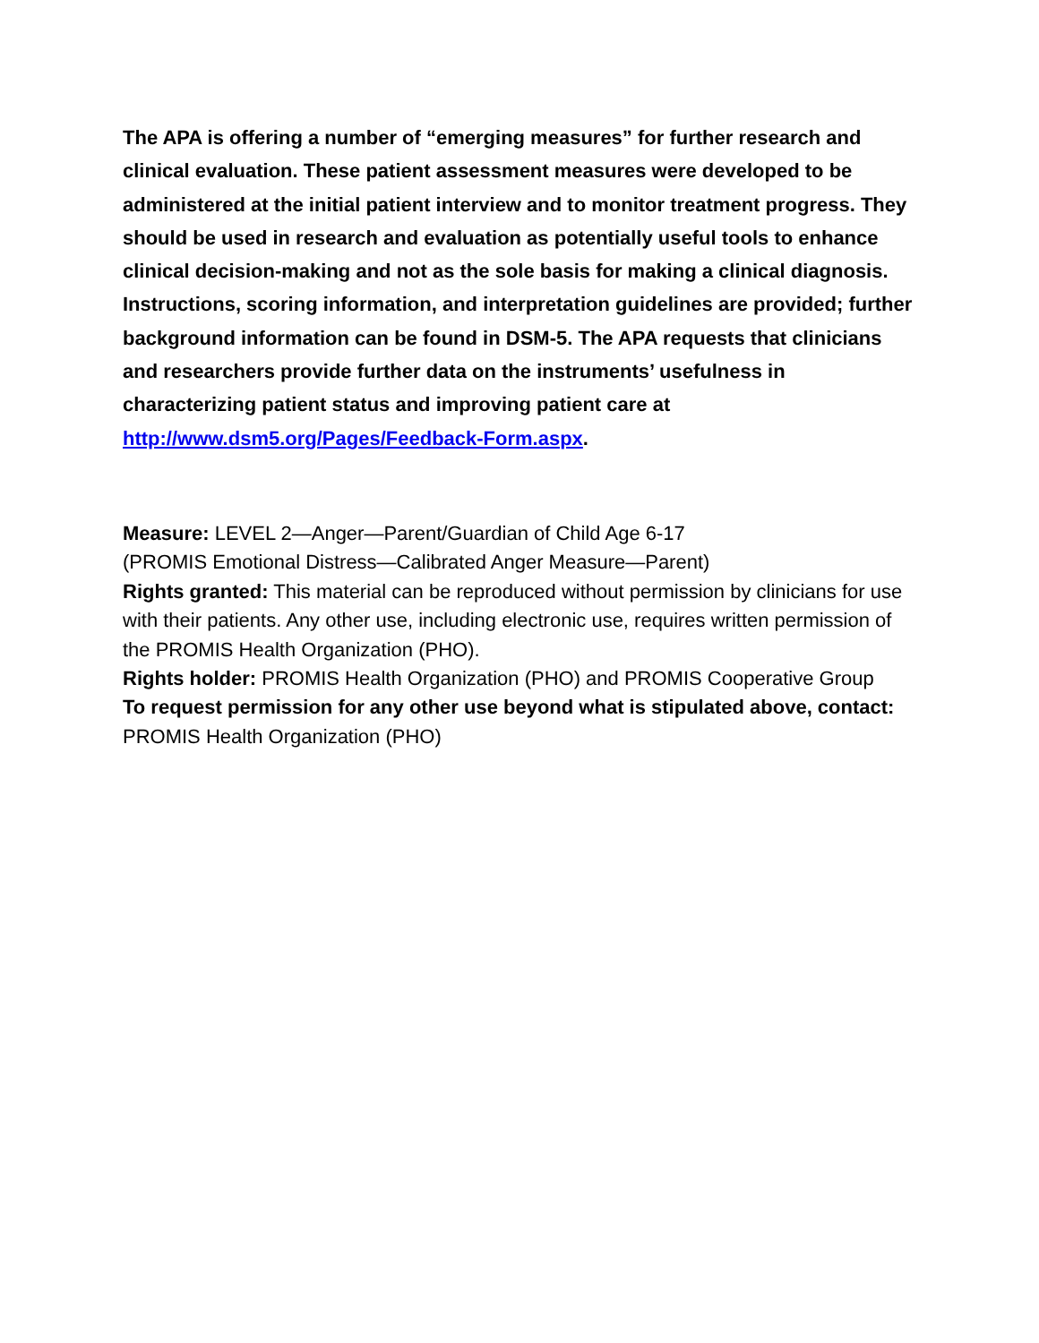The APA is offering a number of “emerging measures” for further research and clinical evaluation. These patient assessment measures were developed to be administered at the initial patient interview and to monitor treatment progress. They should be used in research and evaluation as potentially useful tools to enhance clinical decision-making and not as the sole basis for making a clinical diagnosis. Instructions, scoring information, and interpretation guidelines are provided; further background information can be found in DSM-5. The APA requests that clinicians and researchers provide further data on the instruments’ usefulness in characterizing patient status and improving patient care at http://www.dsm5.org/Pages/Feedback-Form.aspx.
Measure: LEVEL 2—Anger—Parent/Guardian of Child Age 6-17
(PROMIS Emotional Distress—Calibrated Anger Measure—Parent)
Rights granted: This material can be reproduced without permission by clinicians for use with their patients. Any other use, including electronic use, requires written permission of the PROMIS Health Organization (PHO).
Rights holder: PROMIS Health Organization (PHO) and PROMIS Cooperative Group
To request permission for any other use beyond what is stipulated above, contact: PROMIS Health Organization (PHO)